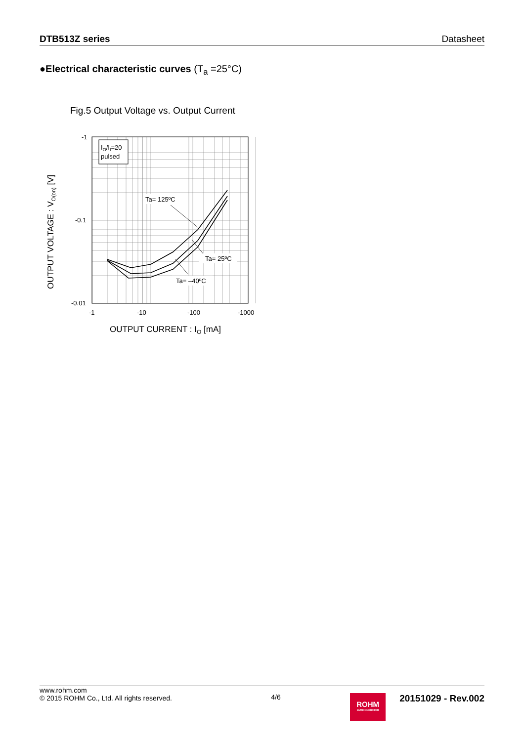DTB513Z series Datasheet
●Electrical characteristic curves (T<sub>a</sub> =25°C)
Fig.5 Output Voltage vs. Output Current
IO/II=20
pulsed
Ta= 125ºC
Ta= 25ºC
Ta= –40ºC
-1
-0.1
-0.01
-1
-10
-100
-1000
OUTPUT CURRENT : IO [mA]
OUTPUT VOLTAGE : VO(on) [V]
www.rohm.com
© 2015 ROHM Co., Ltd. All rights reserved.
4/6
ROHM
SEMICONDUCTOR
20151029 - Rev.002